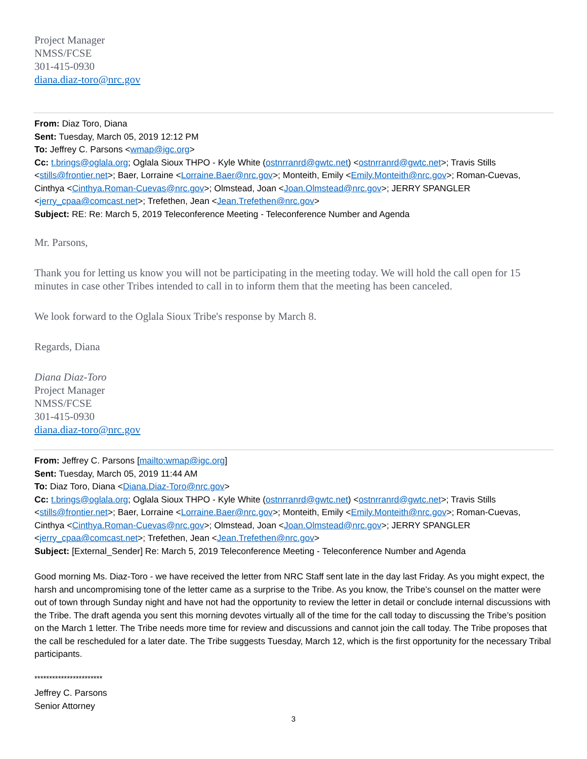Project Manager
NMSS/FCSE
301-415-0930
diana.diaz-toro@nrc.gov
From: Diaz Toro, Diana
Sent: Tuesday, March 05, 2019 12:12 PM
To: Jeffrey C. Parsons <wmap@igc.org>
Cc: t.brings@oglala.org; Oglala Sioux THPO - Kyle White (ostnrranrd@gwtc.net) <ostnrranrd@gwtc.net>; Travis Stills <stills@frontier.net>; Baer, Lorraine <Lorraine.Baer@nrc.gov>; Monteith, Emily <Emily.Monteith@nrc.gov>; Roman-Cuevas, Cinthya <Cinthya.Roman-Cuevas@nrc.gov>; Olmstead, Joan <Joan.Olmstead@nrc.gov>; JERRY SPANGLER <jerry_cpaa@comcast.net>; Trefethen, Jean <Jean.Trefethen@nrc.gov>
Subject: RE: Re: March 5, 2019 Teleconference Meeting - Teleconference Number and Agenda
Mr. Parsons,
Thank you for letting us know you will not be participating in the meeting today. We will hold the call open for 15 minutes in case other Tribes intended to call in to inform them that the meeting has been canceled.
We look forward to the Oglala Sioux Tribe's response by March 8.
Regards, Diana
Diana Diaz-Toro
Project Manager
NMSS/FCSE
301-415-0930
diana.diaz-toro@nrc.gov
From: Jeffrey C. Parsons [mailto:wmap@igc.org]
Sent: Tuesday, March 05, 2019 11:44 AM
To: Diaz Toro, Diana <Diana.Diaz-Toro@nrc.gov>
Cc: t.brings@oglala.org; Oglala Sioux THPO - Kyle White (ostnrranrd@gwtc.net) <ostnrranrd@gwtc.net>; Travis Stills <stills@frontier.net>; Baer, Lorraine <Lorraine.Baer@nrc.gov>; Monteith, Emily <Emily.Monteith@nrc.gov>; Roman-Cuevas, Cinthya <Cinthya.Roman-Cuevas@nrc.gov>; Olmstead, Joan <Joan.Olmstead@nrc.gov>; JERRY SPANGLER <jerry_cpaa@comcast.net>; Trefethen, Jean <Jean.Trefethen@nrc.gov>
Subject: [External_Sender] Re: March 5, 2019 Teleconference Meeting - Teleconference Number and Agenda
Good morning Ms. Diaz-Toro - we have received the letter from NRC Staff sent late in the day last Friday. As you might expect, the harsh and uncompromising tone of the letter came as a surprise to the Tribe. As you know, the Tribe’s counsel on the matter were out of town through Sunday night and have not had the opportunity to review the letter in detail or conclude internal discussions with the Tribe. The draft agenda you sent this morning devotes virtually all of the time for the call today to discussing the Tribe’s position on the March 1 letter. The Tribe needs more time for review and discussions and cannot join the call today. The Tribe proposes that the call be rescheduled for a later date. The Tribe suggests Tuesday, March 12, which is the first opportunity for the necessary Tribal participants.
***********************
Jeffrey C. Parsons
Senior Attorney
3